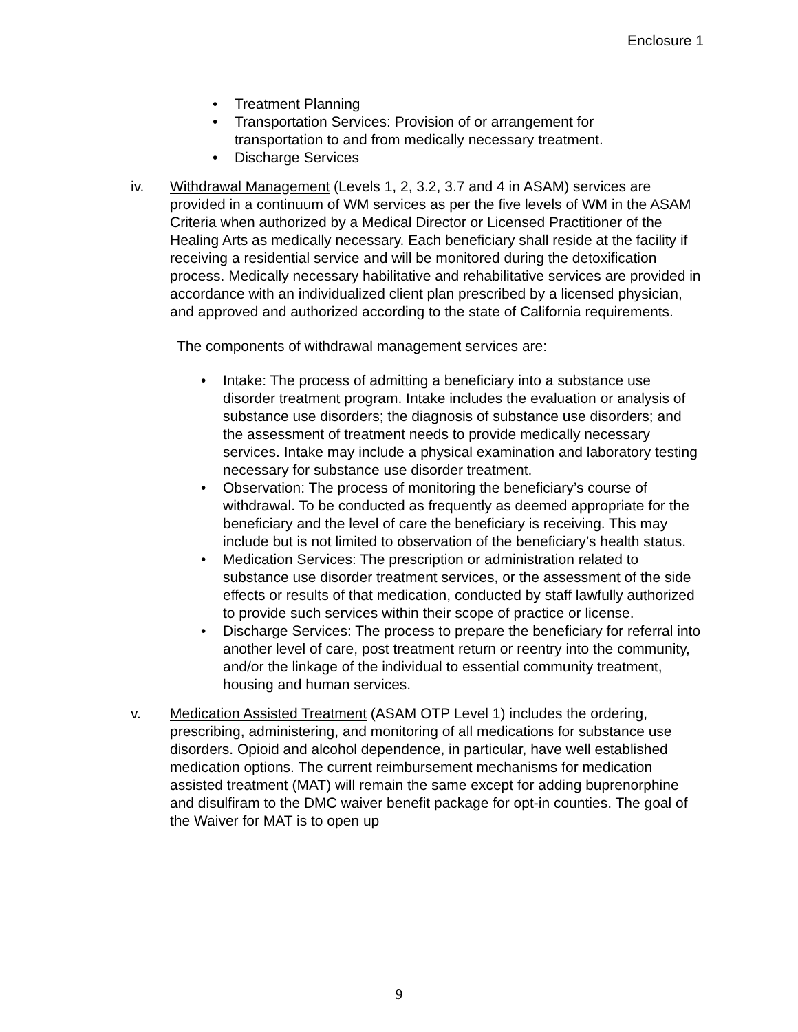Enclosure 1
• Treatment Planning
• Transportation Services: Provision of or arrangement for transportation to and from medically necessary treatment.
• Discharge Services
iv. Withdrawal Management (Levels 1, 2, 3.2, 3.7 and 4 in ASAM) services are provided in a continuum of WM services as per the five levels of WM in the ASAM Criteria when authorized by a Medical Director or Licensed Practitioner of the Healing Arts as medically necessary. Each beneficiary shall reside at the facility if receiving a residential service and will be monitored during the detoxification process. Medically necessary habilitative and rehabilitative services are provided in accordance with an individualized client plan prescribed by a licensed physician, and approved and authorized according to the state of California requirements.
The components of withdrawal management services are:
• Intake: The process of admitting a beneficiary into a substance use disorder treatment program. Intake includes the evaluation or analysis of substance use disorders; the diagnosis of substance use disorders; and the assessment of treatment needs to provide medically necessary services. Intake may include a physical examination and laboratory testing necessary for substance use disorder treatment.
• Observation: The process of monitoring the beneficiary’s course of withdrawal. To be conducted as frequently as deemed appropriate for the beneficiary and the level of care the beneficiary is receiving. This may include but is not limited to observation of the beneficiary’s health status.
• Medication Services: The prescription or administration related to substance use disorder treatment services, or the assessment of the side effects or results of that medication, conducted by staff lawfully authorized to provide such services within their scope of practice or license.
• Discharge Services: The process to prepare the beneficiary for referral into another level of care, post treatment return or reentry into the community, and/or the linkage of the individual to essential community treatment, housing and human services.
v. Medication Assisted Treatment (ASAM OTP Level 1) includes the ordering, prescribing, administering, and monitoring of all medications for substance use disorders. Opioid and alcohol dependence, in particular, have well established medication options. The current reimbursement mechanisms for medication assisted treatment (MAT) will remain the same except for adding buprenorphine and disulfiram to the DMC waiver benefit package for opt-in counties. The goal of the Waiver for MAT is to open up
9